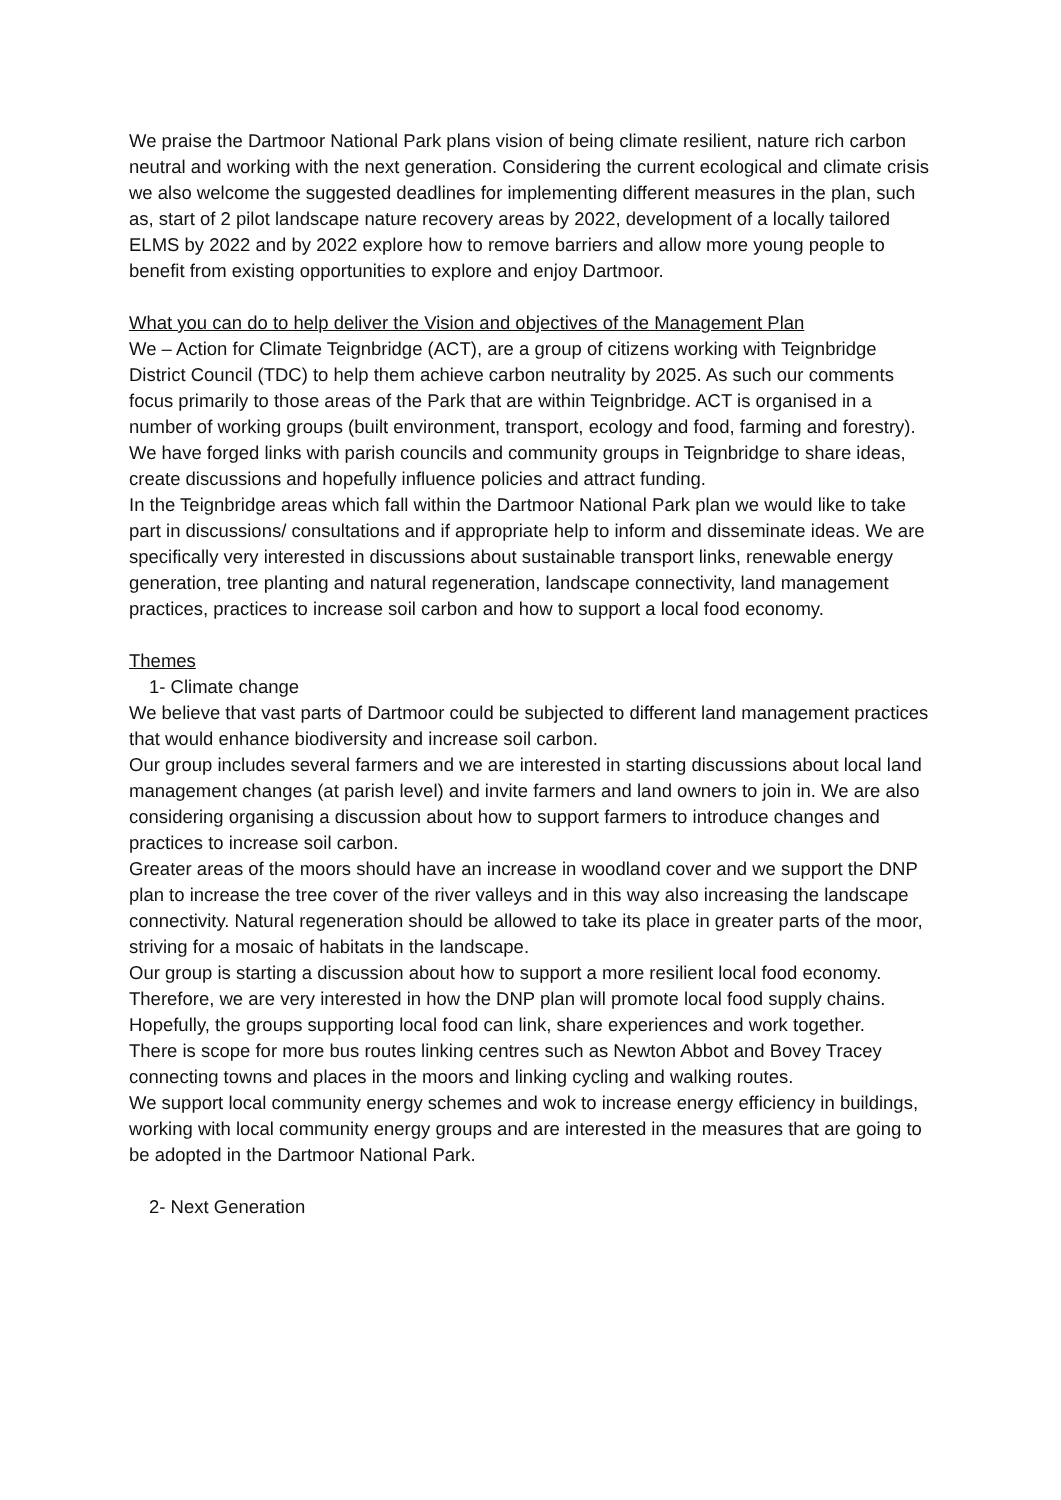We praise the Dartmoor National Park plans vision of being climate resilient, nature rich carbon neutral and working with the next generation. Considering the current ecological and climate crisis we also welcome the suggested deadlines for implementing different measures in the plan, such as, start of 2 pilot landscape nature recovery areas by 2022, development of a locally tailored ELMS by 2022 and by 2022 explore how to remove barriers and allow more young people to benefit from existing opportunities to explore and enjoy Dartmoor.
What you can do to help deliver the Vision and objectives of the Management Plan
We – Action for Climate Teignbridge (ACT), are a group of citizens working with Teignbridge District Council (TDC) to help them achieve carbon neutrality by 2025. As such our comments focus primarily to those areas of the Park that are within Teignbridge. ACT is organised in a number of working groups (built environment, transport, ecology and food, farming and forestry). We have forged links with parish councils and community groups in Teignbridge to share ideas, create discussions and hopefully influence policies and attract funding.
In the Teignbridge areas which fall within the Dartmoor National Park plan we would like to take part in discussions/ consultations and if appropriate help to inform and disseminate ideas. We are specifically very interested in discussions about sustainable transport links, renewable energy generation, tree planting and natural regeneration, landscape connectivity, land management practices, practices to increase soil carbon and how to support a local food economy.
Themes
1- Climate change
We believe that vast parts of Dartmoor could be subjected to different land management practices that would enhance biodiversity and increase soil carbon.
Our group includes several farmers and we are interested in starting discussions about local land management changes (at parish level) and invite farmers and land owners to join in. We are also considering organising a discussion about how to support farmers to introduce changes and practices to increase soil carbon.
Greater areas of the moors should have an increase in woodland cover and we support the DNP plan to increase the tree cover of the river valleys and in this way also increasing the landscape connectivity. Natural regeneration should be allowed to take its place in greater parts of the moor, striving for a mosaic of habitats in the landscape.
Our group is starting a discussion about how to support a more resilient local food economy. Therefore, we are very interested in how the DNP plan will promote local food supply chains. Hopefully, the groups supporting local food can link, share experiences and work together.
There is scope for more bus routes linking centres such as Newton Abbot and Bovey Tracey connecting towns and places in the moors and linking cycling and walking routes.
We support local community energy schemes and wok to increase energy efficiency in buildings, working with local community energy groups and are interested in the measures that are going to be adopted in the Dartmoor National Park.
2- Next Generation